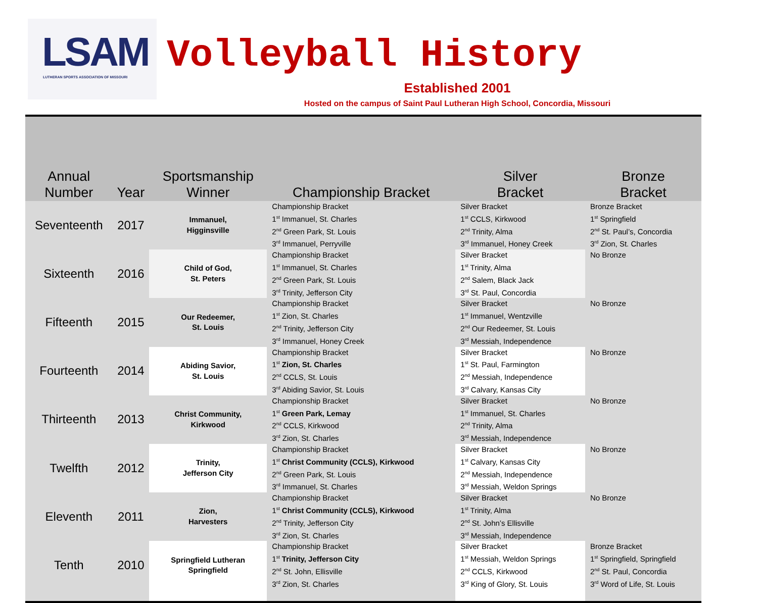LSAM
LUTHERAN SPORTS ASSOCIATION OF MISSOURI
Volleyball History
Established 2001
Hosted on the campus of Saint Paul Lutheran High School, Concordia, Missouri
| Annual Number | Year | Sportsmanship Winner | Championship Bracket | Silver Bracket | Bronze Bracket |
| --- | --- | --- | --- | --- | --- |
| Seventeenth | 2017 | Immanuel, Higginsville | Championship Bracket 1<sup>st</sup> Immanuel, St. Charles 2<sup>nd</sup> Green Park, St. Louis 3<sup>rd</sup> Immanuel, Perryville | Silver Bracket 1<sup>st</sup> CCLS, Kirkwood 2<sup>nd</sup> Trinity, Alma 3<sup>rd</sup> Immanuel, Honey Creek | Bronze Bracket 1<sup>st</sup> Springfield 2<sup>nd</sup> St. Paul’s, Concordia 3<sup>rd</sup> Zion, St. Charles |
| Sixteenth | 2016 | Child of God, St. Peters | Championship Bracket 1<sup>st</sup> Immanuel, St. Charles 2<sup>nd</sup> Green Park, St. Louis 3<sup>rd</sup> Trinity, Jefferson City | Silver Bracket 1<sup>st</sup> Trinity, Alma 2<sup>nd</sup> Salem, Black Jack 3<sup>rd</sup> St. Paul, Concordia | No Bronze |
| Fifteenth | 2015 | Our Redeemer, St. Louis | Championship Bracket 1<sup>st</sup> Zion, St. Charles 2<sup>nd</sup> Trinity, Jefferson City 3<sup>rd</sup> Immanuel, Honey Creek | Silver Bracket 1<sup>st</sup> Immanuel, Wentzville 2<sup>nd</sup> Our Redeemer, St. Louis 3<sup>rd</sup> Messiah, Independence | No Bronze |
| Fourteenth | 2014 | Abiding Savior, St. Louis | Championship Bracket 1<sup>st</sup> Zion, St. Charles 2<sup>nd</sup> CCLS, St. Louis 3<sup>rd</sup> Abiding Savior, St. Louis | Silver Bracket 1<sup>st</sup> St. Paul, Farmington 2<sup>nd</sup> Messiah, Independence 3<sup>rd</sup> Calvary, Kansas City | No Bronze |
| Thirteenth | 2013 | Christ Community, Kirkwood | Championship Bracket 1<sup>st</sup> Green Park, Lemay 2<sup>nd</sup> CCLS, Kirkwood 3<sup>rd</sup> Zion, St. Charles | Silver Bracket 1<sup>st</sup> Immanuel, St. Charles 2<sup>nd</sup> Trinity, Alma 3<sup>rd</sup> Messiah, Independence | No Bronze |
| Twelfth | 2012 | Trinity, Jefferson City | Championship Bracket 1<sup>st</sup> Christ Community (CCLS), Kirkwood 2<sup>nd</sup> Green Park, St. Louis 3<sup>rd</sup> Immanuel, St. Charles | Silver Bracket 1<sup>st</sup> Calvary, Kansas City 2<sup>nd</sup> Messiah, Independence 3<sup>rd</sup> Messiah, Weldon Springs | No Bronze |
| Eleventh | 2011 | Zion, Harvesters | Championship Bracket 1<sup>st</sup> Christ Community (CCLS), Kirkwood 2<sup>nd</sup> Trinity, Jefferson City 3<sup>rd</sup> Zion, St. Charles | Silver Bracket 1<sup>st</sup> Trinity, Alma 2<sup>nd</sup> St. John’s Ellisville 3<sup>rd</sup> Messiah, Independence | No Bronze |
| Tenth | 2010 | Springfield Lutheran Springfield | Championship Bracket 1<sup>st</sup> Trinity, Jefferson City 2<sup>nd</sup> St. John, Ellisville 3<sup>rd</sup> Zion, St. Charles | Silver Bracket 1<sup>st</sup> Messiah, Weldon Springs 2<sup>nd</sup> CCLS, Kirkwood 3<sup>rd</sup> King of Glory, St. Louis | Bronze Bracket 1<sup>st</sup> Springfield, Springfield 2<sup>nd</sup> St. Paul, Concordia 3<sup>rd</sup> Word of Life, St. Louis |